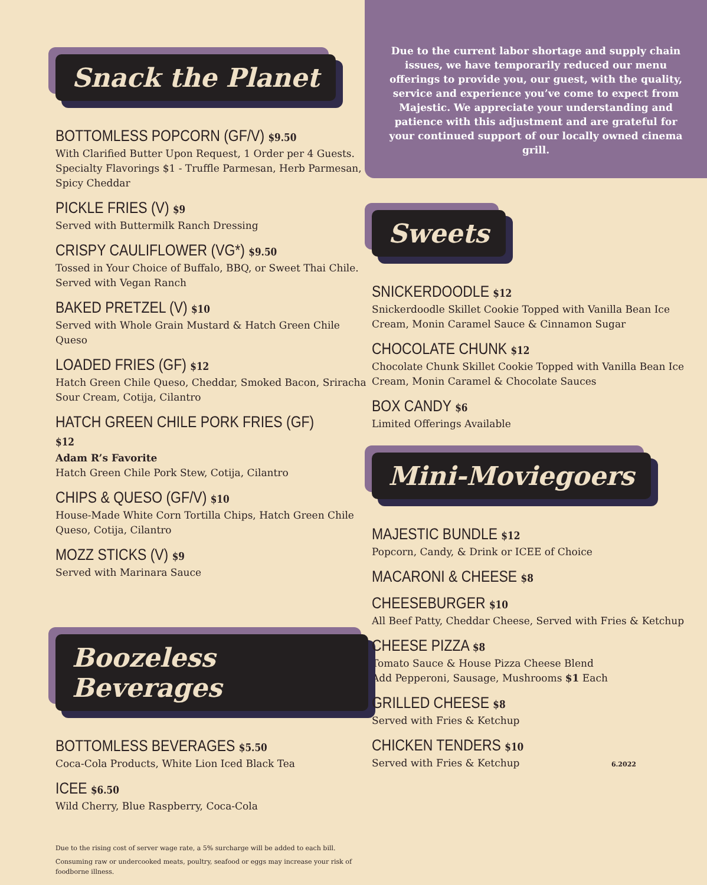Snack the Planet
BOTTOMLESS POPCORN (GF/V) $9.50
With Clarified Butter Upon Request, 1 Order per 4 Guests. Specialty Flavorings $1 - Truffle Parmesan, Herb Parmesan, Spicy Cheddar
PICKLE FRIES (V) $9
Served with Buttermilk Ranch Dressing
CRISPY CAULIFLOWER (VG*) $9.50
Tossed in Your Choice of Buffalo, BBQ, or Sweet Thai Chile. Served with Vegan Ranch
BAKED PRETZEL (V) $10
Served with Whole Grain Mustard & Hatch Green Chile Queso
LOADED FRIES (GF) $12
Hatch Green Chile Queso, Cheddar, Smoked Bacon, Sriracha Sour Cream, Cotija, Cilantro
HATCH GREEN CHILE PORK FRIES (GF) $12
Adam R’s Favorite
Hatch Green Chile Pork Stew, Cotija, Cilantro
CHIPS & QUESO (GF/V) $10
House-Made White Corn Tortilla Chips, Hatch Green Chile Queso, Cotija, Cilantro
MOZZ STICKS (V) $9
Served with Marinara Sauce
Boozeless Beverages
BOTTOMLESS BEVERAGES $5.50
Coca-Cola Products, White Lion Iced Black Tea
ICEE $6.50
Wild Cherry, Blue Raspberry, Coca-Cola
Due to the rising cost of server wage rate, a 5% surcharge will be added to each bill.
Consuming raw or undercooked meats, poultry, seafood or eggs may increase your risk of foodborne illness.
Due to the current labor shortage and supply chain issues, we have temporarily reduced our menu offerings to provide you, our guest, with the quality, service and experience you’ve come to expect from Majestic. We appreciate your understanding and patience with this adjustment and are grateful for your continued support of our locally owned cinema grill.
Sweets
SNICKERDOODLE $12
Snickerdoodle Skillet Cookie Topped with Vanilla Bean Ice Cream, Monin Caramel Sauce & Cinnamon Sugar
CHOCOLATE CHUNK $12
Chocolate Chunk Skillet Cookie Topped with Vanilla Bean Ice Cream, Monin Caramel & Chocolate Sauces
BOX CANDY $6
Limited Offerings Available
Mini-Moviegoers
MAJESTIC BUNDLE $12
Popcorn, Candy, & Drink or ICEE of Choice
MACARONI & CHEESE $8
CHEESEBURGER $10
All Beef Patty, Cheddar Cheese, Served with Fries & Ketchup
CHEESE PIZZA $8
Tomato Sauce & House Pizza Cheese Blend
Add Pepperoni, Sausage, Mushrooms $1 Each
GRILLED CHEESE $8
Served with Fries & Ketchup
CHICKEN TENDERS $10
Served with Fries & Ketchup 6.2022